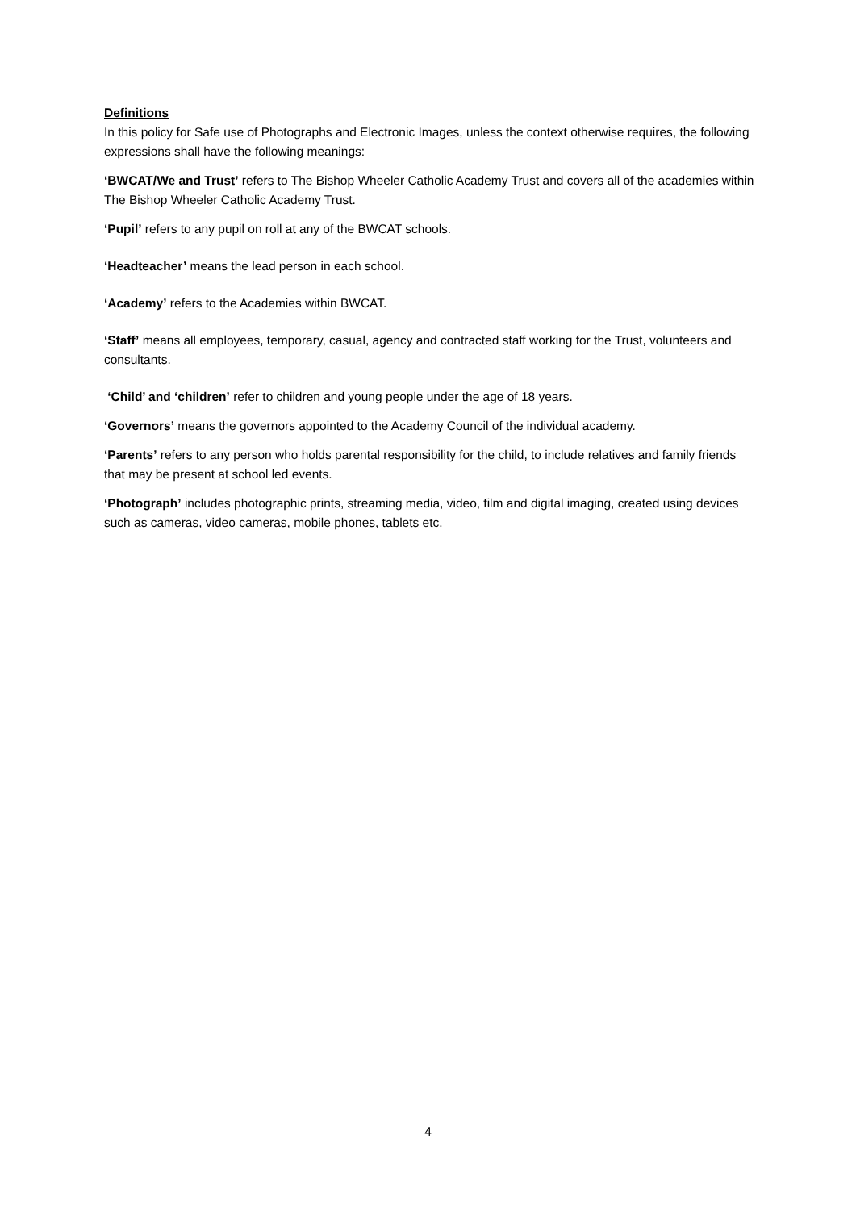Definitions
In this policy for Safe use of Photographs and Electronic Images, unless the context otherwise requires, the following expressions shall have the following meanings:
‘BWCAT/We and Trust’ refers to The Bishop Wheeler Catholic Academy Trust and covers all of the academies within The Bishop Wheeler Catholic Academy Trust.
‘Pupil’ refers to any pupil on roll at any of the BWCAT schools.
‘Headteacher’ means the lead person in each school.
‘Academy’ refers to the Academies within BWCAT.
‘Staff’ means all employees, temporary, casual, agency and contracted staff working for the Trust, volunteers and consultants.
‘Child’ and ‘children’ refer to children and young people under the age of 18 years.
‘Governors’ means the governors appointed to the Academy Council of the individual academy.
‘Parents’ refers to any person who holds parental responsibility for the child, to include relatives and family friends that may be present at school led events.
‘Photograph’ includes photographic prints, streaming media, video, film and digital imaging, created using devices such as cameras, video cameras, mobile phones, tablets etc.
4